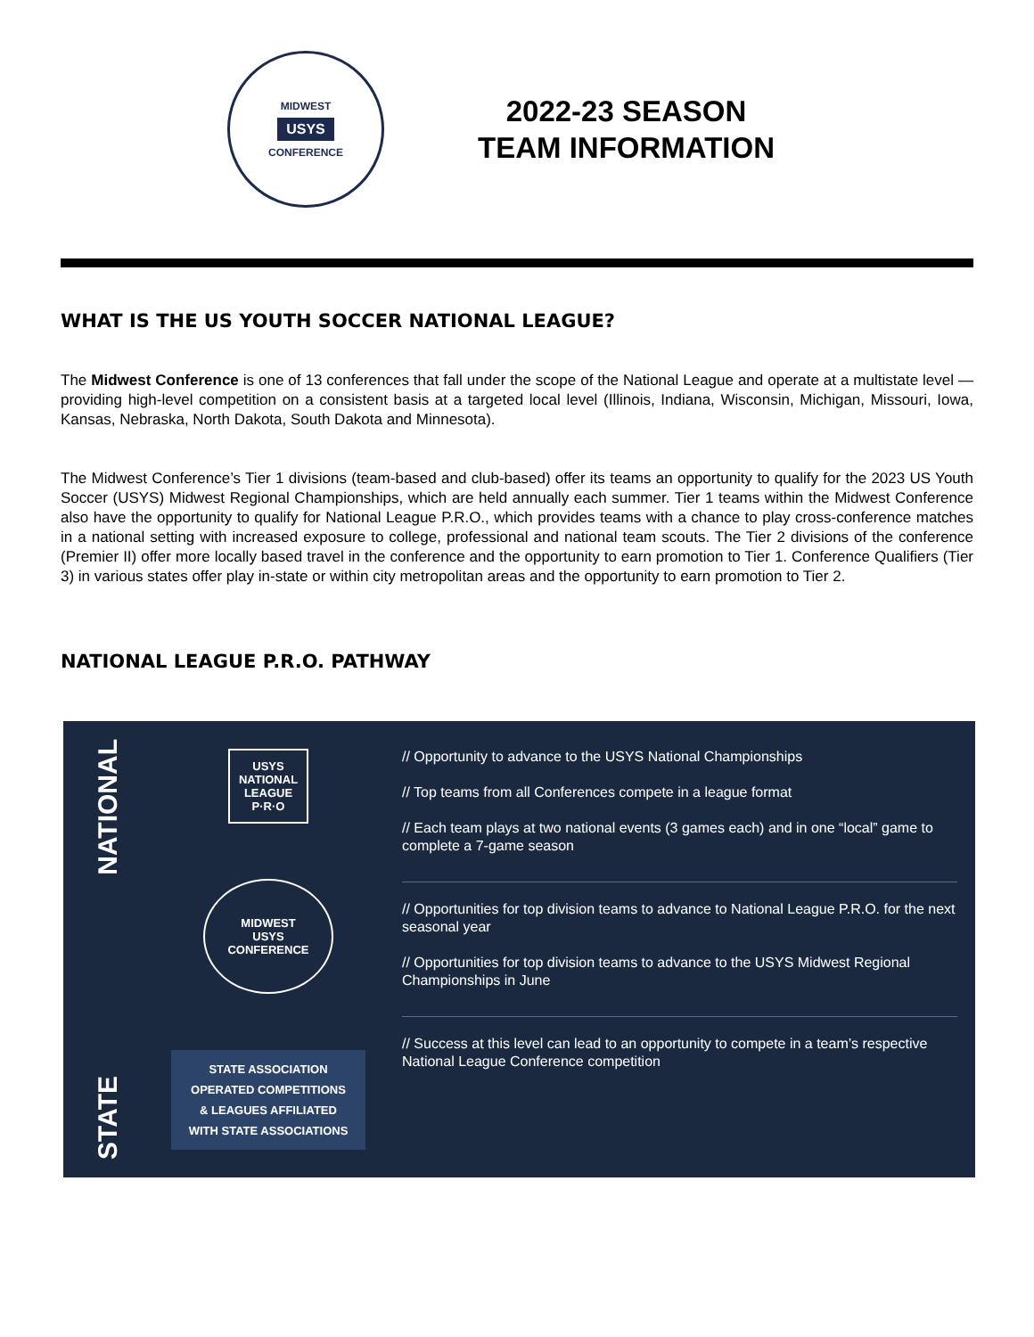MIDWEST
USYS
CONFERENCE
2022-23 SEASON
TEAM INFORMATION
WHAT IS THE US YOUTH SOCCER NATIONAL LEAGUE?
The Midwest Conference is one of 13 conferences that fall under the scope of the National League and operate at a multistate level — providing high-level competition on a consistent basis at a targeted local level (Illinois, Indiana, Wisconsin, Michigan, Missouri, Iowa, Kansas, Nebraska, North Dakota, South Dakota and Minnesota).
The Midwest Conference’s Tier 1 divisions (team-based and club-based) offer its teams an opportunity to qualify for the 2023 US Youth Soccer (USYS) Midwest Regional Championships, which are held annually each summer. Tier 1 teams within the Midwest Conference also have the opportunity to qualify for National League P.R.O., which provides teams with a chance to play cross-conference matches in a national setting with increased exposure to college, professional and national team scouts. The Tier 2 divisions of the conference (Premier II) offer more locally based travel in the conference and the opportunity to earn promotion to Tier 1. Conference Qualifiers (Tier 3) in various states offer play in-state or within city metropolitan areas and the opportunity to earn promotion to Tier 2.
NATIONAL LEAGUE P.R.O. PATHWAY
NATIONAL
STATE
USYS
NATIONAL
LEAGUE
P·R·O
MIDWEST
USYS
CONFERENCE
STATE ASSOCIATION
OPERATED COMPETITIONS
& LEAGUES AFFILIATED
WITH STATE ASSOCIATIONS
// Opportunity to advance to the USYS National Championships
// Top teams from all Conferences compete in a league format
// Each team plays at two national events (3 games each) and in one “local” game to complete a 7-game season
// Opportunities for top division teams to advance to National League P.R.O. for the next seasonal year
// Opportunities for top division teams to advance to the USYS Midwest Regional Championships in June
// Success at this level can lead to an opportunity to compete in a team’s respective National League Conference competition